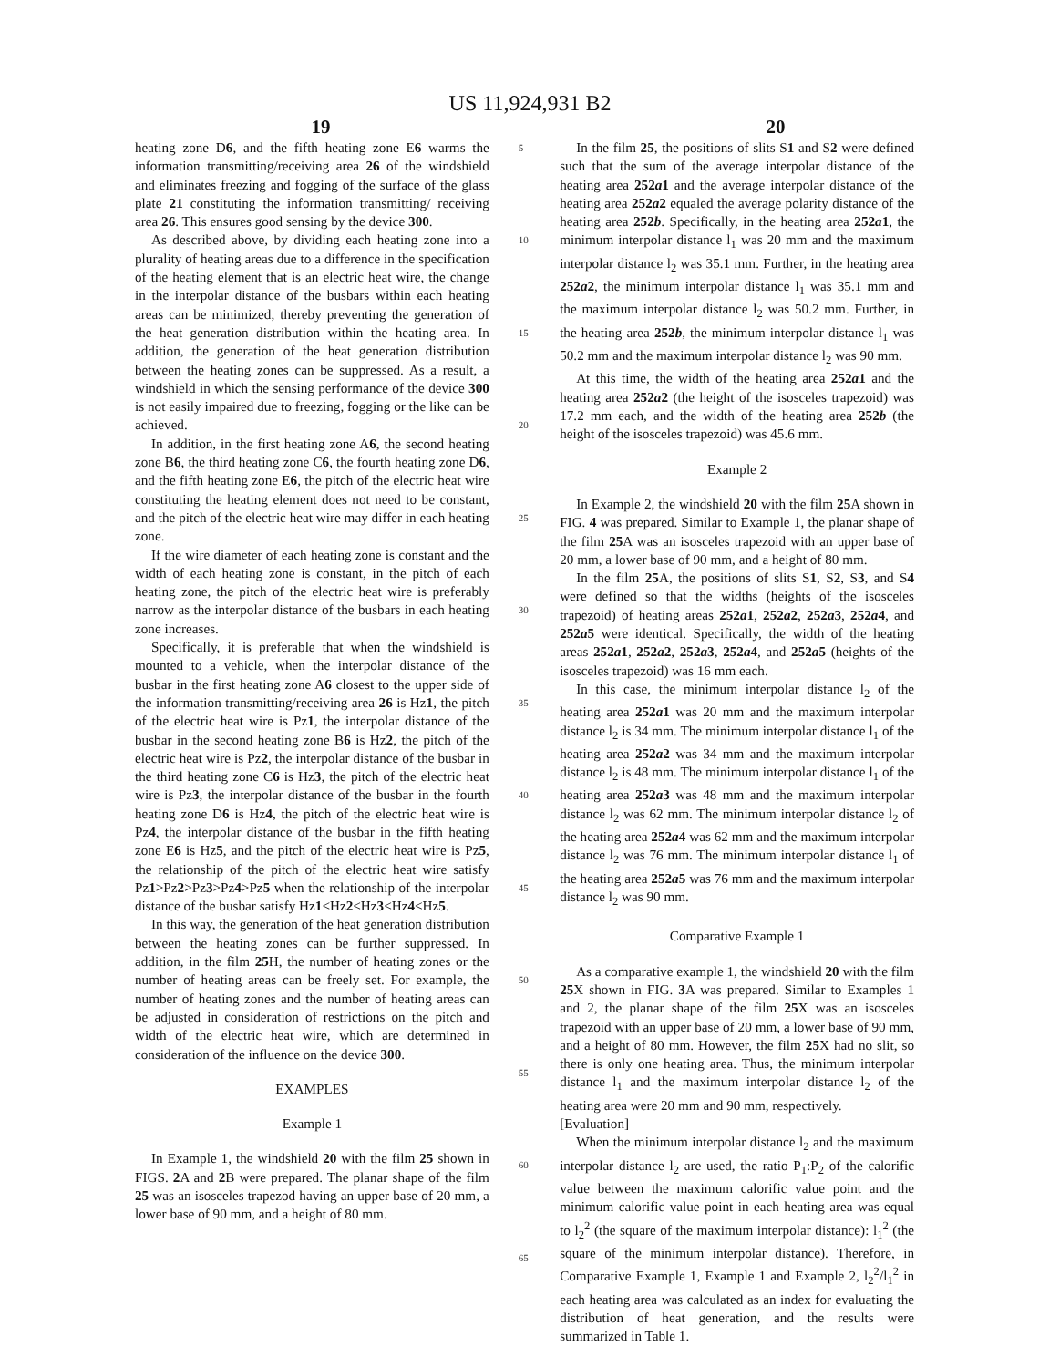US 11,924,931 B2
19 20
heating zone D6, and the fifth heating zone E6 warms the information transmitting/receiving area 26 of the windshield and eliminates freezing and fogging of the surface of the glass plate 21 constituting the information transmitting/ receiving area 26. This ensures good sensing by the device 300.
As described above, by dividing each heating zone into a plurality of heating areas due to a difference in the specification of the heating element that is an electric heat wire, the change in the interpolar distance of the busbars within each heating areas can be minimized, thereby preventing the generation of the heat generation distribution within the heating area. In addition, the generation of the heat generation distribution between the heating zones can be suppressed. As a result, a windshield in which the sensing performance of the device 300 is not easily impaired due to freezing, fogging or the like can be achieved.
In addition, in the first heating zone A6, the second heating zone B6, the third heating zone C6, the fourth heating zone D6, and the fifth heating zone E6, the pitch of the electric heat wire constituting the heating element does not need to be constant, and the pitch of the electric heat wire may differ in each heating zone.
If the wire diameter of each heating zone is constant and the width of each heating zone is constant, in the pitch of each heating zone, the pitch of the electric heat wire is preferably narrow as the interpolar distance of the busbars in each heating zone increases.
Specifically, it is preferable that when the windshield is mounted to a vehicle, when the interpolar distance of the busbar in the first heating zone A6 closest to the upper side of the information transmitting/receiving area 26 is Hz1, the pitch of the electric heat wire is Pz1, the interpolar distance of the busbar in the second heating zone B6 is Hz2, the pitch of the electric heat wire is Pz2, the interpolar distance of the busbar in the third heating zone C6 is Hz3, the pitch of the electric heat wire is Pz3, the interpolar distance of the busbar in the fourth heating zone D6 is Hz4, the pitch of the electric heat wire is Pz4, the interpolar distance of the busbar in the fifth heating zone E6 is Hz5, and the pitch of the electric heat wire is Pz5, the relationship of the pitch of the electric heat wire satisfy Pz1>Pz2>Pz3>Pz4>Pz5 when the relationship of the interpolar distance of the busbar satisfy Hz1<Hz2<Hz3<Hz4<Hz5.
In this way, the generation of the heat generation distribution between the heating zones can be further suppressed. In addition, in the film 25 H, the number of heating zones or the number of heating areas can be freely set. For example, the number of heating zones and the number of heating areas can be adjusted in consideration of restrictions on the pitch and width of the electric heat wire, which are determined in consideration of the influence on the device 300.
EXAMPLES
Example 1
In Example 1, the windshield 20 with the film 25 shown in FIGS. 2 A and 2 B were prepared. The planar shape of the film 25 was an isosceles trapezod having an upper base of 20 mm, a lower base of 90 mm, and a height of 80 mm.
5
10
15
20
25
30
35
40
45
50
55
60
65
In the film 25, the positions of slits S1 and S2 were defined such that the sum of the average interpolar distance of the heating area 252a1 and the average interpolar distance of the heating area 252a2 equaled the average polarity distance of the heating area 252b. Specifically, in the heating area 252a1, the minimum interpolar distance l<sub>1</sub> was 20 mm and the maximum interpolar distance l<sub>2</sub> was 35.1 mm. Further, in the heating area 252a2, the minimum interpolar distance l<sub>1</sub> was 35.1 mm and the maximum interpolar distance l<sub>2</sub> was 50.2 mm. Further, in the heating area 252b, the minimum interpolar distance l<sub>1</sub> was 50.2 mm and the maximum interpolar distance l<sub>2</sub> was 90 mm.
At this time, the width of the heating area 252a1 and the heating area 252a2 (the height of the isosceles trapezoid) was 17.2 mm each, and the width of the heating area 252b (the height of the isosceles trapezoid) was 45.6 mm.
Example 2
In Example 2, the windshield 20 with the film 25 A shown in FIG. 4 was prepared. Similar to Example 1, the planar shape of the film 25 A was an isosceles trapezoid with an upper base of 20 mm, a lower base of 90 mm, and a height of 80 mm.
In the film 25 A, the positions of slits S1, S2, S3, and S4 were defined so that the widths (heights of the isosceles trapezoid) of heating areas 252a1, 252a2, 252a3, 252a4, and 252a5 were identical. Specifically, the width of the heating areas 252a1, 252a2, 252a3, 252a4, and 252a5 (heights of the isosceles trapezoid) was 16 mm each.
In this case, the minimum interpolar distance l<sub>2</sub> of the heating area 252a1 was 20 mm and the maximum interpolar distance l<sub>2</sub> is 34 mm. The minimum interpolar distance l<sub>1</sub> of the heating area 252a2 was 34 mm and the maximum interpolar distance l<sub>2</sub> is 48 mm. The minimum interpolar distance l<sub>1</sub> of the heating area 252a3 was 48 mm and the maximum interpolar distance l<sub>2</sub> was 62 mm. The minimum interpolar distance l<sub>2</sub> of the heating area 252a4 was 62 mm and the maximum interpolar distance l<sub>2</sub> was 76 mm. The minimum interpolar distance l<sub>1</sub> of the heating area 252a5 was 76 mm and the maximum interpolar distance l<sub>2</sub> was 90 mm.
Comparative Example 1
As a comparative example 1, the windshield 20 with the film 25 X shown in FIG. 3 A was prepared. Similar to Examples 1 and 2, the planar shape of the film 25 X was an isosceles trapezoid with an upper base of 20 mm, a lower base of 90 mm, and a height of 80 mm. However, the film 25 X had no slit, so there is only one heating area. Thus, the minimum interpolar distance l<sub>1</sub> and the maximum interpolar distance l<sub>2</sub> of the heating area were 20 mm and 90 mm, respectively.
[Evaluation]
When the minimum interpolar distance l<sub>2</sub> and the maximum interpolar distance l<sub>2</sub> are used, the ratio P<sub>1</sub>:P<sub>2</sub> of the calorific value between the maximum calorific value point and the minimum calorific value point in each heating area was equal to l<sub>2</sub><sup>2</sup> (the square of the maximum interpolar distance): l<sub>1</sub><sup>2</sup> (the square of the minimum interpolar distance). Therefore, in Comparative Example 1, Example 1 and Example 2, l<sub>2</sub><sup>2</sup>/l<sub>1</sub><sup>2</sup> in each heating area was calculated as an index for evaluating the distribution of heat generation, and the results were summarized in Table 1.